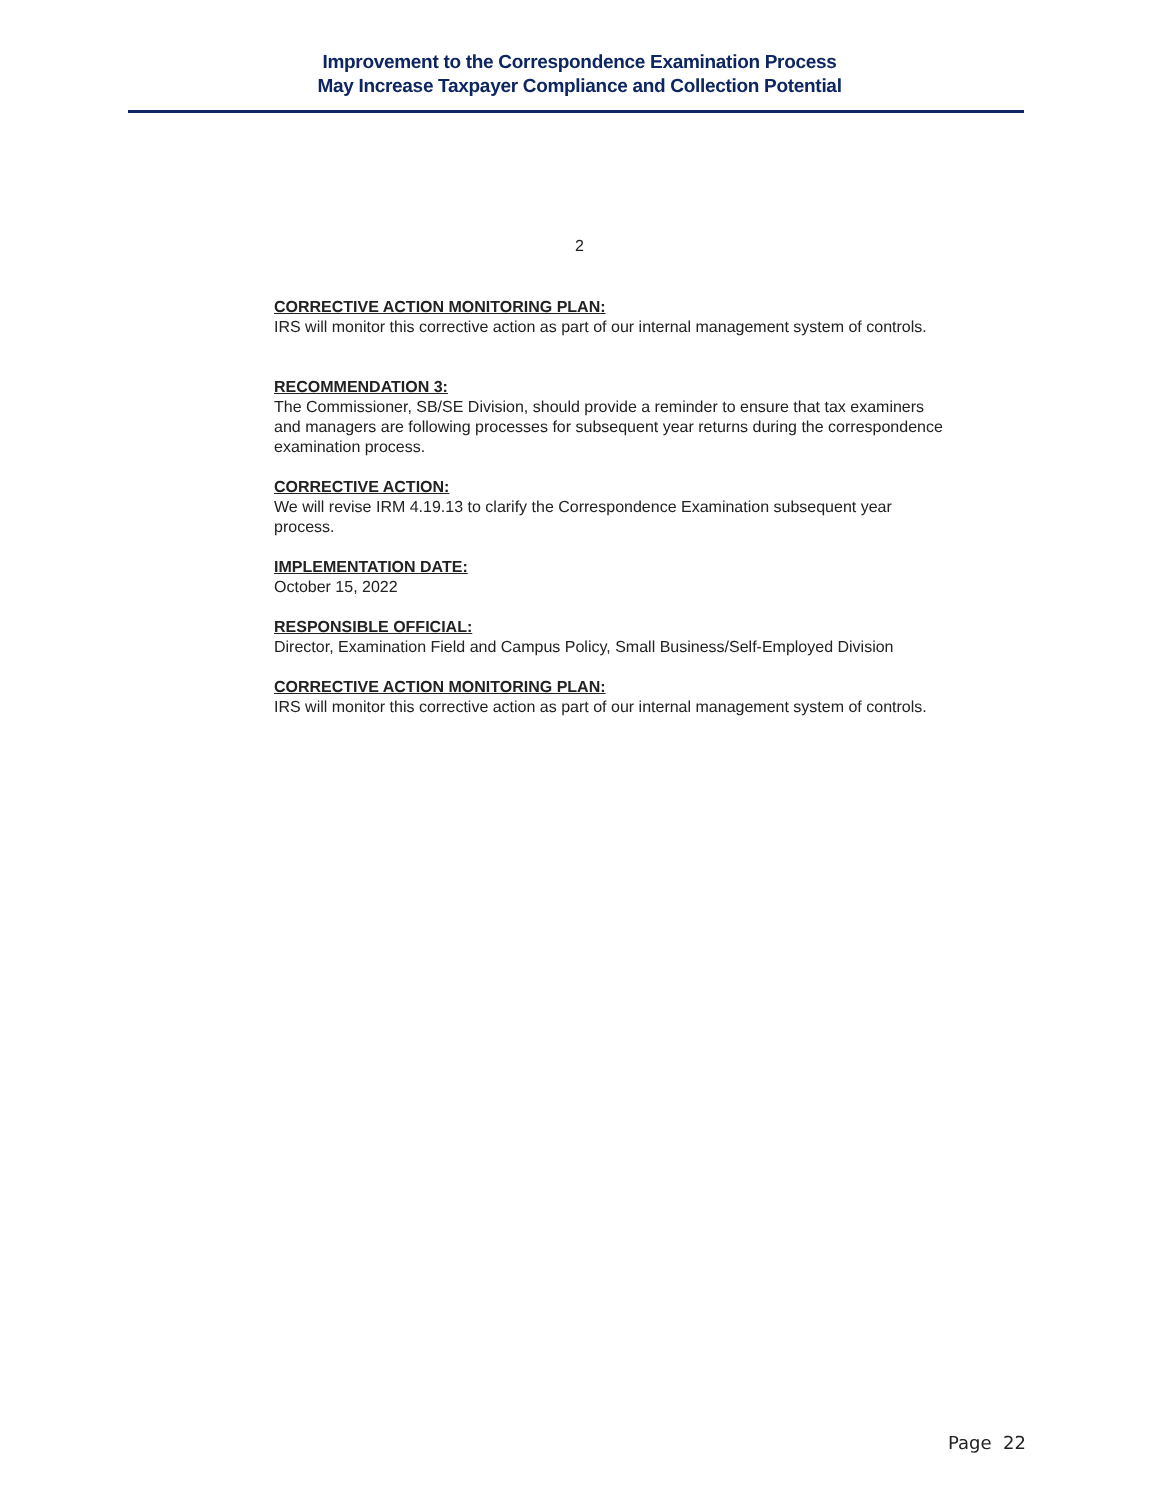Improvement to the Correspondence Examination Process
May Increase Taxpayer Compliance and Collection Potential
2
CORRECTIVE ACTION MONITORING PLAN:
IRS will monitor this corrective action as part of our internal management system of controls.
RECOMMENDATION 3:
The Commissioner, SB/SE Division, should provide a reminder to ensure that tax examiners and managers are following processes for subsequent year returns during the correspondence examination process.
CORRECTIVE ACTION:
We will revise IRM 4.19.13 to clarify the Correspondence Examination subsequent year process.
IMPLEMENTATION DATE:
October 15, 2022
RESPONSIBLE OFFICIAL:
Director, Examination Field and Campus Policy, Small Business/Self-Employed Division
CORRECTIVE ACTION MONITORING PLAN:
IRS will monitor this corrective action as part of our internal management system of controls.
Page 22